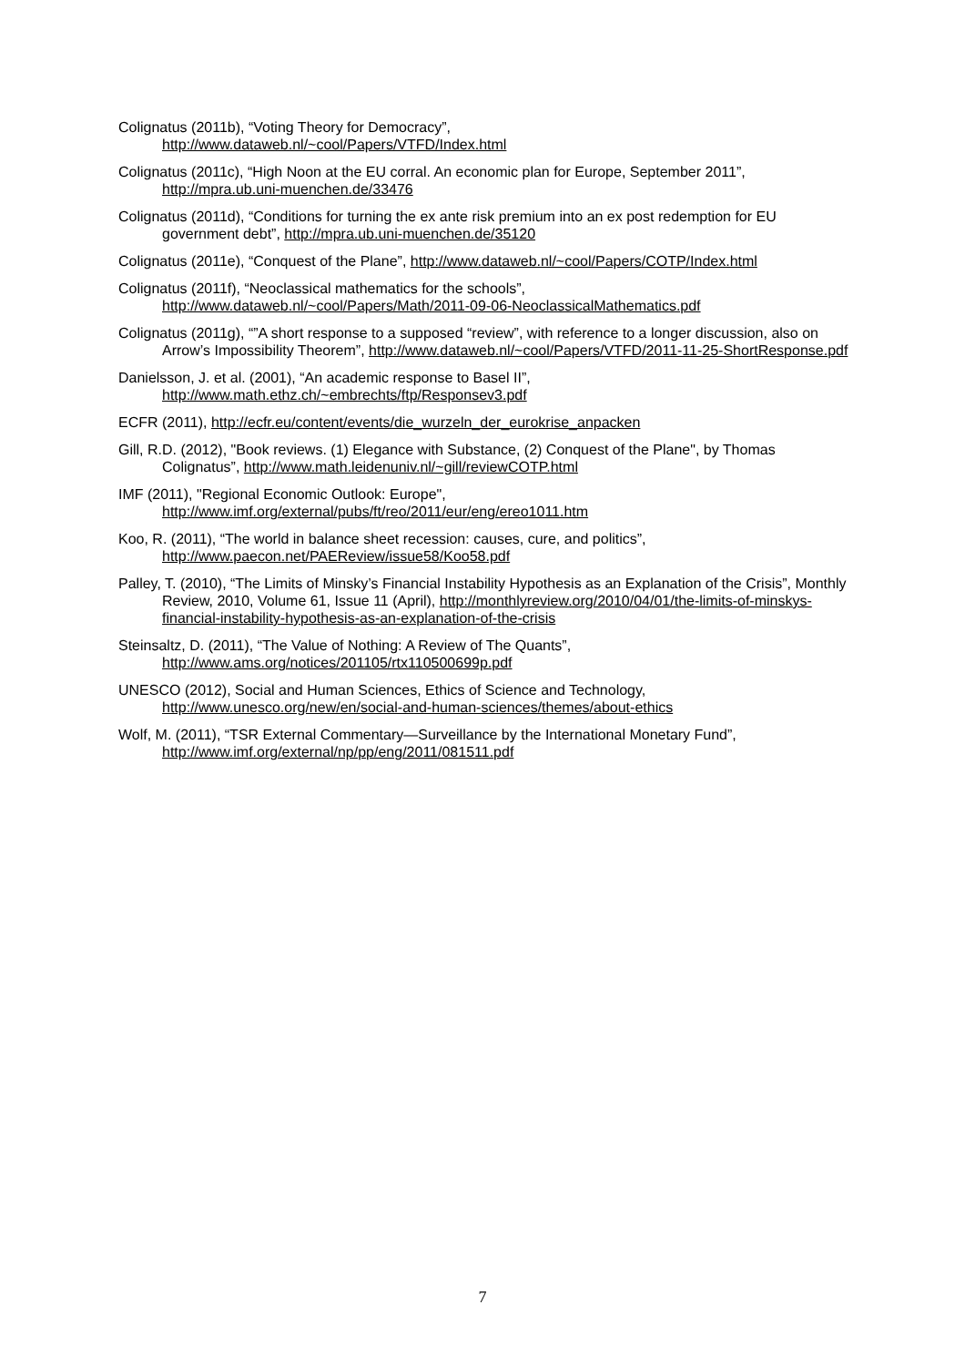Colignatus (2011b), “Voting Theory for Democracy”,
http://www.dataweb.nl/~cool/Papers/VTFD/Index.html
Colignatus (2011c), “High Noon at the EU corral. An economic plan for Europe, September 2011”, http://mpra.ub.uni-muenchen.de/33476
Colignatus (2011d), “Conditions for turning the ex ante risk premium into an ex post redemption for EU government debt”, http://mpra.ub.uni-muenchen.de/35120
Colignatus (2011e), “Conquest of the Plane”, http://www.dataweb.nl/~cool/Papers/COTP/Index.html
Colignatus (2011f), “Neoclassical mathematics for the schools”,
http://www.dataweb.nl/~cool/Papers/Math/2011-09-06-NeoclassicalMathematics.pdf
Colignatus (2011g), “”A short response to a supposed “review”, with reference to a longer discussion, also on Arrow’s Impossibility Theorem”, http://www.dataweb.nl/~cool/Papers/VTFD/2011-11-25-ShortResponse.pdf
Danielsson, J. et al. (2001), “An academic response to Basel II”,
http://www.math.ethz.ch/~embrechts/ftp/Responsev3.pdf
ECFR (2011), http://ecfr.eu/content/events/die_wurzeln_der_eurokrise_anpacken
Gill, R.D. (2012), "Book reviews. (1) Elegance with Substance, (2) Conquest of the Plane", by Thomas Colignatus”, http://www.math.leidenuniv.nl/~gill/reviewCOTP.html
IMF (2011), "Regional Economic Outlook: Europe",
http://www.imf.org/external/pubs/ft/reo/2011/eur/eng/ereo1011.htm
Koo, R. (2011), “The world in balance sheet recession: causes, cure, and politics”,
http://www.paecon.net/PAEReview/issue58/Koo58.pdf
Palley, T. (2010), “The Limits of Minsky’s Financial Instability Hypothesis as an Explanation of the Crisis”, Monthly Review, 2010, Volume 61, Issue 11 (April), http://monthlyreview.org/2010/04/01/the-limits-of-minskys-financial-instability-hypothesis-as-an-explanation-of-the-crisis
Steinsaltz, D. (2011), “The Value of Nothing: A Review of The Quants”,
http://www.ams.org/notices/201105/rtx110500699p.pdf
UNESCO (2012), Social and Human Sciences, Ethics of Science and Technology,
http://www.unesco.org/new/en/social-and-human-sciences/themes/about-ethics
Wolf, M. (2011), “TSR External Commentary—Surveillance by the International Monetary Fund”,
http://www.imf.org/external/np/pp/eng/2011/081511.pdf
7